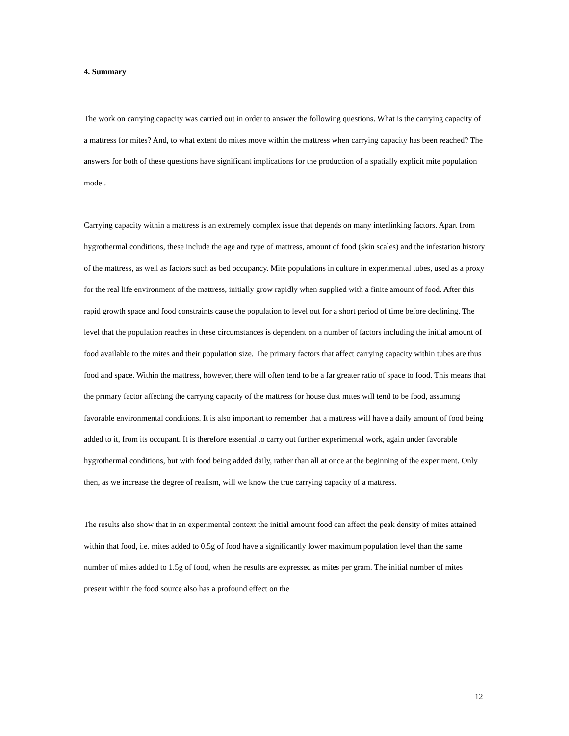4. Summary
The work on carrying capacity was carried out in order to answer the following questions. What is the carrying capacity of a mattress for mites? And, to what extent do mites move within the mattress when carrying capacity has been reached? The answers for both of these questions have significant implications for the production of a spatially explicit mite population model.
Carrying capacity within a mattress is an extremely complex issue that depends on many interlinking factors. Apart from hygrothermal conditions, these include the age and type of mattress, amount of food (skin scales) and the infestation history of the mattress, as well as factors such as bed occupancy. Mite populations in culture in experimental tubes, used as a proxy for the real life environment of the mattress, initially grow rapidly when supplied with a finite amount of food. After this rapid growth space and food constraints cause the population to level out for a short period of time before declining. The level that the population reaches in these circumstances is dependent on a number of factors including the initial amount of food available to the mites and their population size. The primary factors that affect carrying capacity within tubes are thus food and space. Within the mattress, however, there will often tend to be a far greater ratio of space to food. This means that the primary factor affecting the carrying capacity of the mattress for house dust mites will tend to be food, assuming favorable environmental conditions. It is also important to remember that a mattress will have a daily amount of food being added to it, from its occupant. It is therefore essential to carry out further experimental work, again under favorable hygrothermal conditions, but with food being added daily, rather than all at once at the beginning of the experiment. Only then, as we increase the degree of realism, will we know the true carrying capacity of a mattress.
The results also show that in an experimental context the initial amount food can affect the peak density of mites attained within that food, i.e. mites added to 0.5g of food have a significantly lower maximum population level than the same number of mites added to 1.5g of food, when the results are expressed as mites per gram. The initial number of mites present within the food source also has a profound effect on the
12